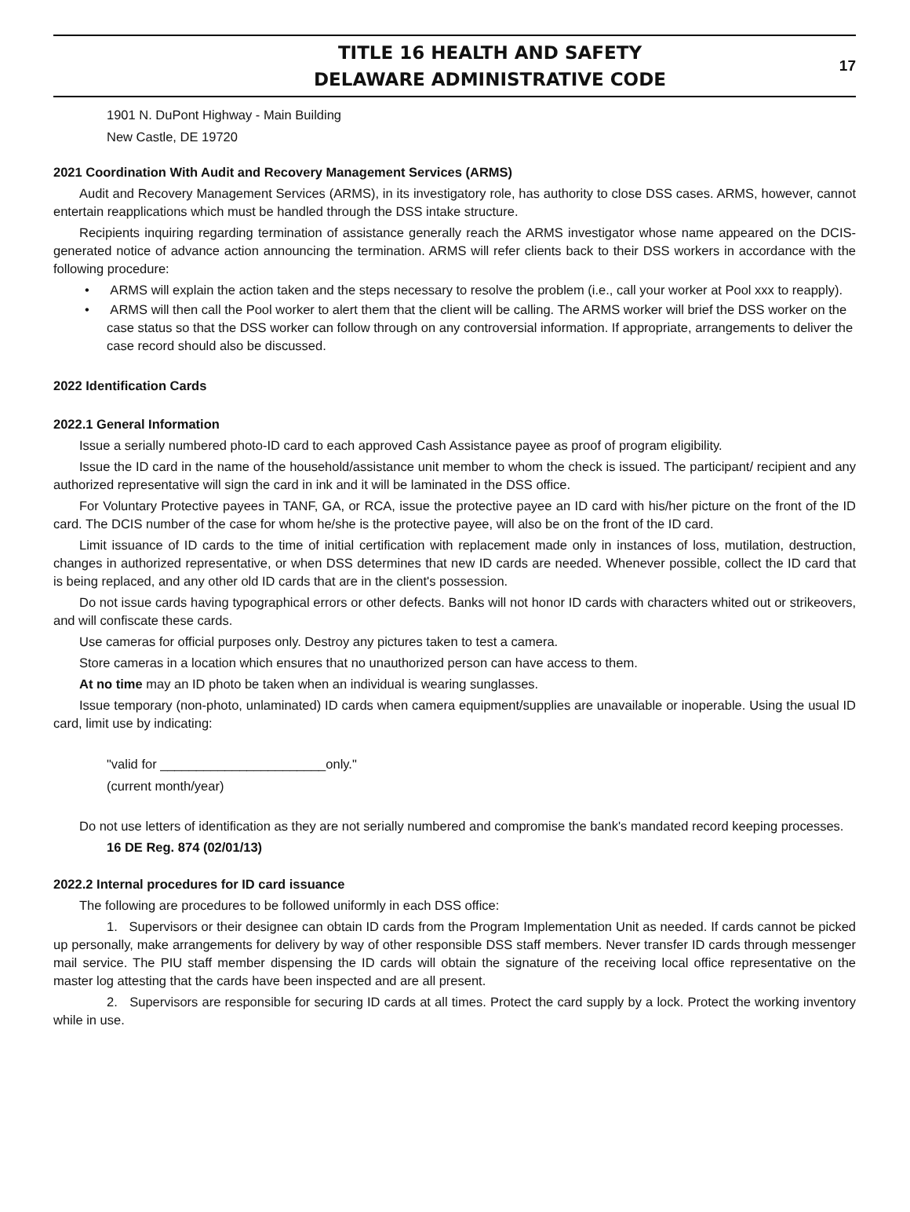TITLE 16 HEALTH AND SAFETY
DELAWARE ADMINISTRATIVE CODE
17
1901 N. DuPont Highway - Main Building
New Castle, DE 19720
2021 Coordination With Audit and Recovery Management Services (ARMS)
Audit and Recovery Management Services (ARMS), in its investigatory role, has authority to close DSS cases. ARMS, however, cannot entertain reapplications which must be handled through the DSS intake structure.
Recipients inquiring regarding termination of assistance generally reach the ARMS investigator whose name appeared on the DCIS-generated notice of advance action announcing the termination. ARMS will refer clients back to their DSS workers in accordance with the following procedure:
• ARMS will explain the action taken and the steps necessary to resolve the problem (i.e., call your worker at Pool xxx to reapply).
• ARMS will then call the Pool worker to alert them that the client will be calling. The ARMS worker will brief the DSS worker on the case status so that the DSS worker can follow through on any controversial information. If appropriate, arrangements to deliver the case record should also be discussed.
2022 Identification Cards
2022.1 General Information
Issue a serially numbered photo-ID card to each approved Cash Assistance payee as proof of program eligibility.
Issue the ID card in the name of the household/assistance unit member to whom the check is issued. The participant/ recipient and any authorized representative will sign the card in ink and it will be laminated in the DSS office.
For Voluntary Protective payees in TANF, GA, or RCA, issue the protective payee an ID card with his/her picture on the front of the ID card. The DCIS number of the case for whom he/she is the protective payee, will also be on the front of the ID card.
Limit issuance of ID cards to the time of initial certification with replacement made only in instances of loss, mutilation, destruction, changes in authorized representative, or when DSS determines that new ID cards are needed. Whenever possible, collect the ID card that is being replaced, and any other old ID cards that are in the client's possession.
Do not issue cards having typographical errors or other defects. Banks will not honor ID cards with characters whited out or strikeovers, and will confiscate these cards.
Use cameras for official purposes only. Destroy any pictures taken to test a camera.
Store cameras in a location which ensures that no unauthorized person can have access to them.
At no time may an ID photo be taken when an individual is wearing sunglasses.
Issue temporary (non-photo, unlaminated) ID cards when camera equipment/supplies are unavailable or inoperable. Using the usual ID card, limit use by indicating:
"valid for _______________________only."
(current month/year)
Do not use letters of identification as they are not serially numbered and compromise the bank's mandated record keeping processes.
16 DE Reg. 874 (02/01/13)
2022.2 Internal procedures for ID card issuance
The following are procedures to be followed uniformly in each DSS office:
1. Supervisors or their designee can obtain ID cards from the Program Implementation Unit as needed. If cards cannot be picked up personally, make arrangements for delivery by way of other responsible DSS staff members. Never transfer ID cards through messenger mail service. The PIU staff member dispensing the ID cards will obtain the signature of the receiving local office representative on the master log attesting that the cards have been inspected and are all present.
2. Supervisors are responsible for securing ID cards at all times. Protect the card supply by a lock. Protect the working inventory while in use.